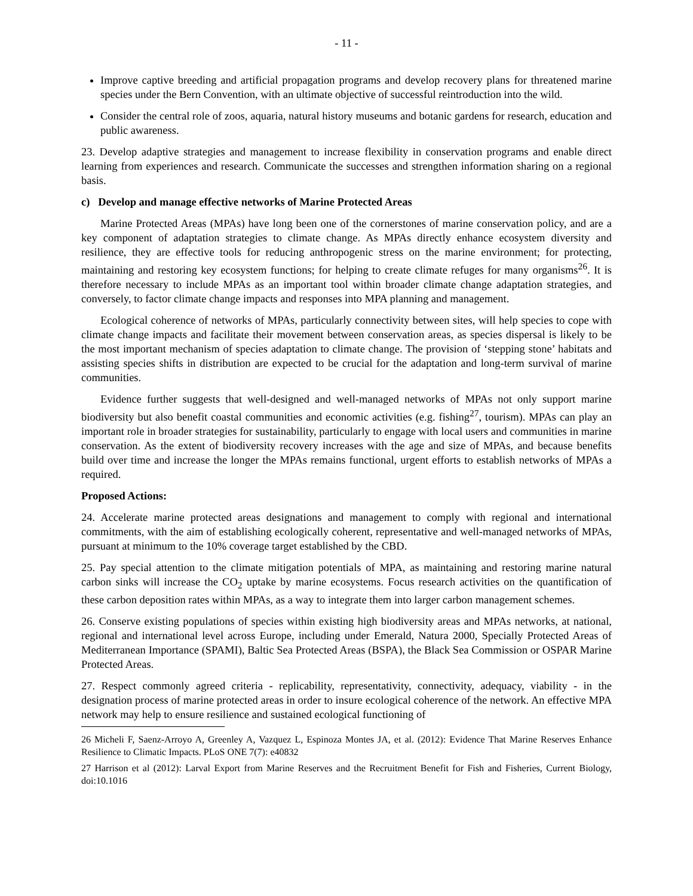- 11 -
Improve captive breeding and artificial propagation programs and develop recovery plans for threatened marine species under the Bern Convention, with an ultimate objective of successful reintroduction into the wild.
Consider the central role of zoos, aquaria, natural history museums and botanic gardens for research, education and public awareness.
23. Develop adaptive strategies and management to increase flexibility in conservation programs and enable direct learning from experiences and research. Communicate the successes and strengthen information sharing on a regional basis.
c) Develop and manage effective networks of Marine Protected Areas
Marine Protected Areas (MPAs) have long been one of the cornerstones of marine conservation policy, and are a key component of adaptation strategies to climate change. As MPAs directly enhance ecosystem diversity and resilience, they are effective tools for reducing anthropogenic stress on the marine environment; for protecting, maintaining and restoring key ecosystem functions; for helping to create climate refuges for many organisms<sup>26</sup>. It is therefore necessary to include MPAs as an important tool within broader climate change adaptation strategies, and conversely, to factor climate change impacts and responses into MPA planning and management.
Ecological coherence of networks of MPAs, particularly connectivity between sites, will help species to cope with climate change impacts and facilitate their movement between conservation areas, as species dispersal is likely to be the most important mechanism of species adaptation to climate change. The provision of ‘stepping stone’ habitats and assisting species shifts in distribution are expected to be crucial for the adaptation and long-term survival of marine communities.
Evidence further suggests that well-designed and well-managed networks of MPAs not only support marine biodiversity but also benefit coastal communities and economic activities (e.g. fishing<sup>27</sup>, tourism). MPAs can play an important role in broader strategies for sustainability, particularly to engage with local users and communities in marine conservation. As the extent of biodiversity recovery increases with the age and size of MPAs, and because benefits build over time and increase the longer the MPAs remains functional, urgent efforts to establish networks of MPAs a required.
Proposed Actions:
24. Accelerate marine protected areas designations and management to comply with regional and international commitments, with the aim of establishing ecologically coherent, representative and well-managed networks of MPAs, pursuant at minimum to the 10% coverage target established by the CBD.
25. Pay special attention to the climate mitigation potentials of MPA, as maintaining and restoring marine natural carbon sinks will increase the CO<sub>2</sub> uptake by marine ecosystems. Focus research activities on the quantification of these carbon deposition rates within MPAs, as a way to integrate them into larger carbon management schemes.
26. Conserve existing populations of species within existing high biodiversity areas and MPAs networks, at national, regional and international level across Europe, including under Emerald, Natura 2000, Specially Protected Areas of Mediterranean Importance (SPAMI), Baltic Sea Protected Areas (BSPA), the Black Sea Commission or OSPAR Marine Protected Areas.
27. Respect commonly agreed criteria - replicability, representativity, connectivity, adequacy, viability - in the designation process of marine protected areas in order to insure ecological coherence of the network. An effective MPA network may help to ensure resilience and sustained ecological functioning of
26 Micheli F, Saenz-Arroyo A, Greenley A, Vazquez L, Espinoza Montes JA, et al. (2012): Evidence That Marine Reserves Enhance Resilience to Climatic Impacts. PLoS ONE 7(7): e40832
27 Harrison et al (2012): Larval Export from Marine Reserves and the Recruitment Benefit for Fish and Fisheries, Current Biology, doi:10.1016